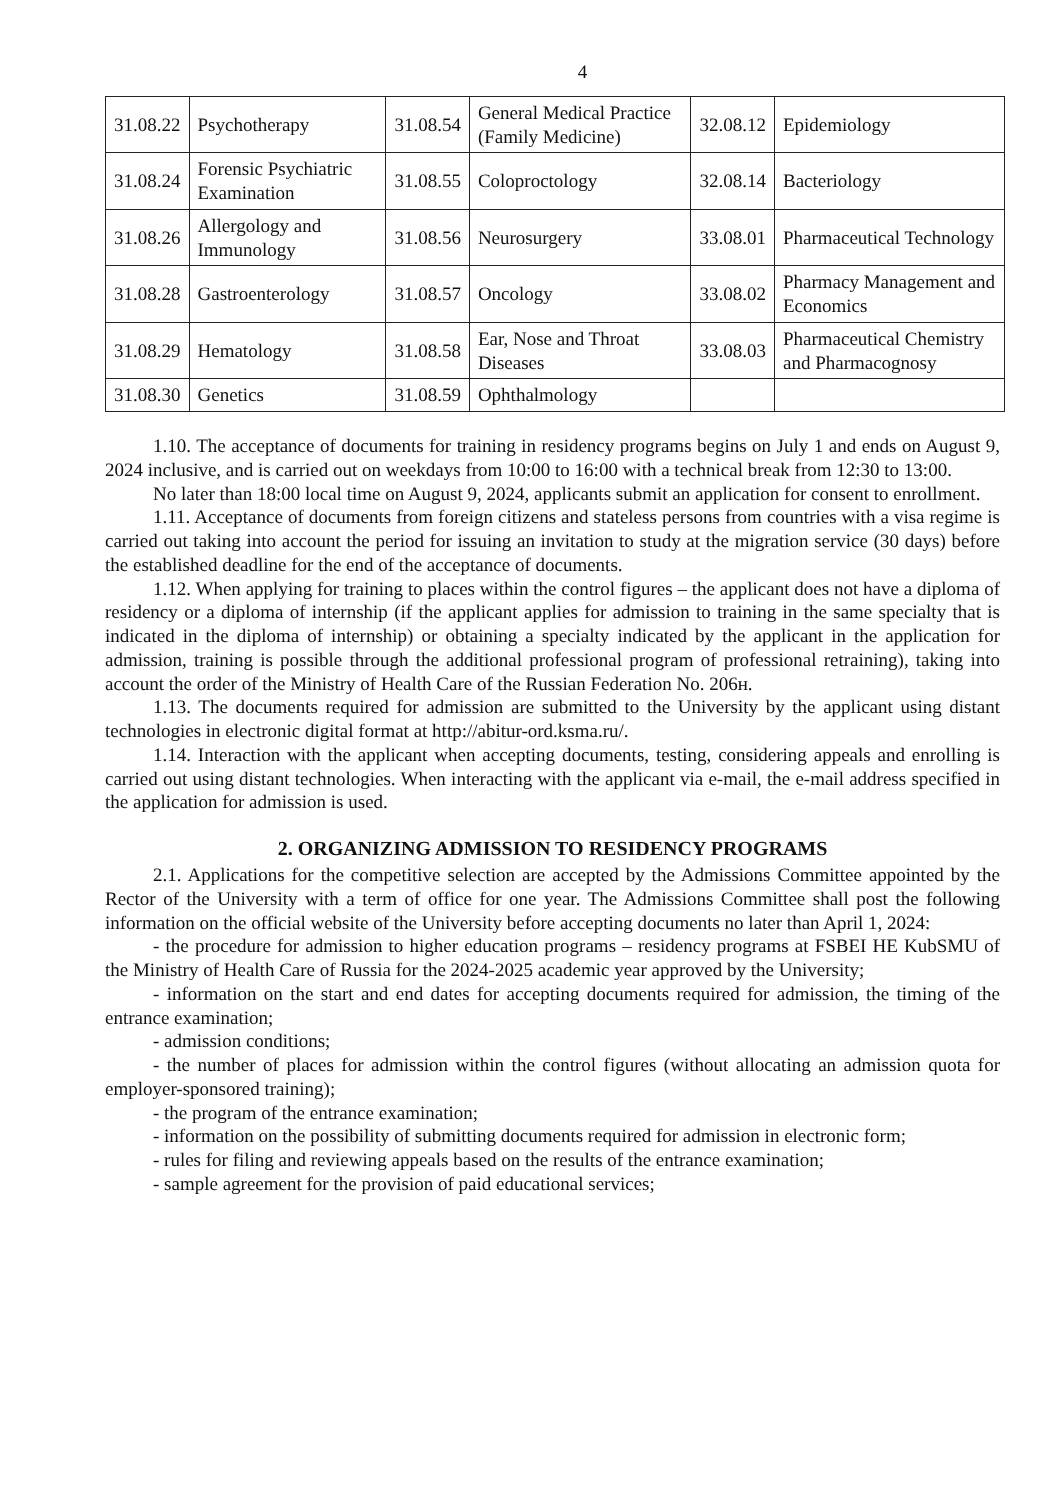4
| 31.08.22 | Psychotherapy | 31.08.54 | General Medical Practice (Family Medicine) | 32.08.12 | Epidemiology |
| 31.08.24 | Forensic Psychiatric Examination | 31.08.55 | Coloproctology | 32.08.14 | Bacteriology |
| 31.08.26 | Allergology and Immunology | 31.08.56 | Neurosurgery | 33.08.01 | Pharmaceutical Technology |
| 31.08.28 | Gastroenterology | 31.08.57 | Oncology | 33.08.02 | Pharmacy Management and Economics |
| 31.08.29 | Hematology | 31.08.58 | Ear, Nose and Throat Diseases | 33.08.03 | Pharmaceutical Chemistry and Pharmacognosy |
| 31.08.30 | Genetics | 31.08.59 | Ophthalmology | | |
1.10. The acceptance of documents for training in residency programs begins on July 1 and ends on August 9, 2024 inclusive, and is carried out on weekdays from 10:00 to 16:00 with a technical break from 12:30 to 13:00.
No later than 18:00 local time on August 9, 2024, applicants submit an application for consent to enrollment.
1.11. Acceptance of documents from foreign citizens and stateless persons from countries with a visa regime is carried out taking into account the period for issuing an invitation to study at the migration service (30 days) before the established deadline for the end of the acceptance of documents.
1.12. When applying for training to places within the control figures – the applicant does not have a diploma of residency or a diploma of internship (if the applicant applies for admission to training in the same specialty that is indicated in the diploma of internship) or obtaining a specialty indicated by the applicant in the application for admission, training is possible through the additional professional program of professional retraining), taking into account the order of the Ministry of Health Care of the Russian Federation No. 206н.
1.13. The documents required for admission are submitted to the University by the applicant using distant technologies in electronic digital format at http://abitur-ord.ksma.ru/.
1.14. Interaction with the applicant when accepting documents, testing, considering appeals and enrolling is carried out using distant technologies. When interacting with the applicant via e-mail, the e-mail address specified in the application for admission is used.
2. ORGANIZING ADMISSION TO RESIDENCY PROGRAMS
2.1. Applications for the competitive selection are accepted by the Admissions Committee appointed by the Rector of the University with a term of office for one year. The Admissions Committee shall post the following information on the official website of the University before accepting documents no later than April 1, 2024:
- the procedure for admission to higher education programs – residency programs at FSBEI HE KubSMU of the Ministry of Health Care of Russia for the 2024-2025 academic year approved by the University;
- information on the start and end dates for accepting documents required for admission, the timing of the entrance examination;
- admission conditions;
- the number of places for admission within the control figures (without allocating an admission quota for employer-sponsored training);
- the program of the entrance examination;
- information on the possibility of submitting documents required for admission in electronic form;
- rules for filing and reviewing appeals based on the results of the entrance examination;
- sample agreement for the provision of paid educational services;